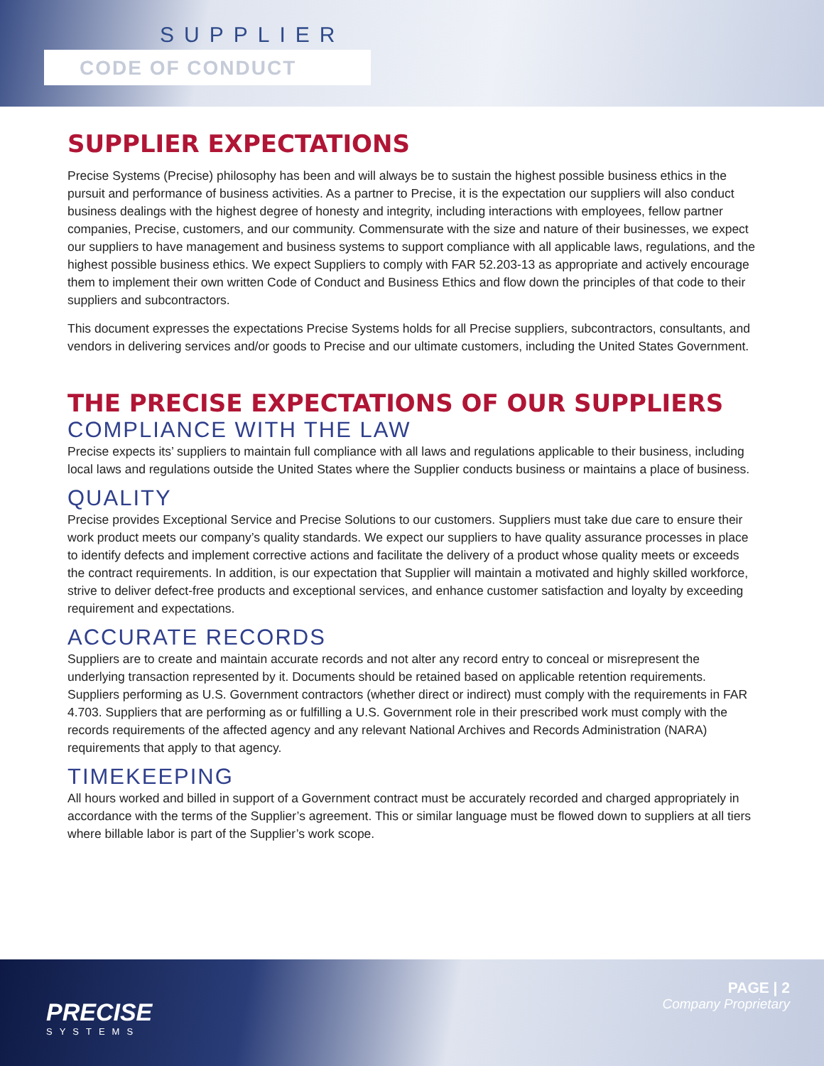SUPPLIER
CODE OF CONDUCT
SUPPLIER EXPECTATIONS
Precise Systems (Precise) philosophy has been and will always be to sustain the highest possible business ethics in the pursuit and performance of business activities. As a partner to Precise, it is the expectation our suppliers will also conduct business dealings with the highest degree of honesty and integrity, including interactions with employees, fellow partner companies, Precise, customers, and our community. Commensurate with the size and nature of their businesses, we expect our suppliers to have management and business systems to support compliance with all applicable laws, regulations, and the highest possible business ethics. We expect Suppliers to comply with FAR 52.203-13 as appropriate and actively encourage them to implement their own written Code of Conduct and Business Ethics and flow down the principles of that code to their suppliers and subcontractors.
This document expresses the expectations Precise Systems holds for all Precise suppliers, subcontractors, consultants, and vendors in delivering services and/or goods to Precise and our ultimate customers, including the United States Government.
THE PRECISE EXPECTATIONS OF OUR SUPPLIERS
COMPLIANCE WITH THE LAW
Precise expects its’ suppliers to maintain full compliance with all laws and regulations applicable to their business, including local laws and regulations outside the United States where the Supplier conducts business or maintains a place of business.
QUALITY
Precise provides Exceptional Service and Precise Solutions to our customers. Suppliers must take due care to ensure their work product meets our company’s quality standards. We expect our suppliers to have quality assurance processes in place to identify defects and implement corrective actions and facilitate the delivery of a product whose quality meets or exceeds the contract requirements. In addition, is our expectation that Supplier will maintain a motivated and highly skilled workforce, strive to deliver defect-free products and exceptional services, and enhance customer satisfaction and loyalty by exceeding requirement and expectations.
ACCURATE RECORDS
Suppliers are to create and maintain accurate records and not alter any record entry to conceal or misrepresent the underlying transaction represented by it. Documents should be retained based on applicable retention requirements. Suppliers performing as U.S. Government contractors (whether direct or indirect) must comply with the requirements in FAR 4.703. Suppliers that are performing as or fulfilling a U.S. Government role in their prescribed work must comply with the records requirements of the affected agency and any relevant National Archives and Records Administration (NARA) requirements that apply to that agency.
TIMEKEEPING
All hours worked and billed in support of a Government contract must be accurately recorded and charged appropriately in accordance with the terms of the Supplier’s agreement. This or similar language must be flowed down to suppliers at all tiers where billable labor is part of the Supplier’s work scope.
PRECISE
SYSTEMS
PAGE | 2
Company Proprietary